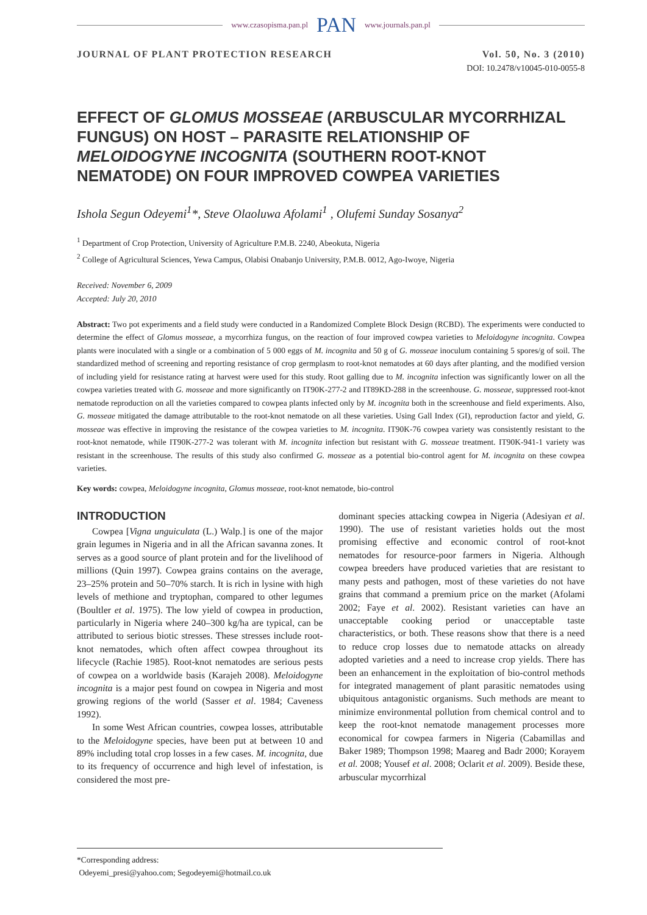www.czasopisma.pan.pl PAN www.journals.pan.pl
JOURNAL OF PLANT PROTECTION RESEARCH Vol. 50, No. 3 (2010)
DOI: 10.2478/v10045-010-0055-8
EFFECT OF GLOMUS MOSSEAE (ARBUSCULAR MYCORRHIZAL FUNGUS) ON HOST – PARASITE RELATIONSHIP OF MELOIDOGYNE INCOGNITA (SOUTHERN ROOT-KNOT NEMATODE) ON FOUR IMPROVED COWPEA VARIETIES
Ishola Segun Odeyemi<sup>1</sup>*, Steve Olaoluwa Afolami<sup>1</sup> , Olufemi Sunday Sosanya<sup>2</sup>
<sup>1</sup> Department of Crop Protection, University of Agriculture P.M.B. 2240, Abeokuta, Nigeria
<sup>2</sup> College of Agricultural Sciences, Yewa Campus, Olabisi Onabanjo University, P.M.B. 0012, Ago-Iwoye, Nigeria
Received: November 6, 2009
Accepted: July 20, 2010
Abstract: Two pot experiments and a field study were conducted in a Randomized Complete Block Design (RCBD). The experiments were conducted to determine the effect of Glomus mosseae, a mycorrhiza fungus, on the reaction of four improved cowpea varieties to Meloidogyne incognita. Cowpea plants were inoculated with a single or a combination of 5 000 eggs of M. incognita and 50 g of G. mosseae inoculum containing 5 spores/g of soil. The standardized method of screening and reporting resistance of crop germplasm to root-knot nematodes at 60 days after planting, and the modified version of including yield for resistance rating at harvest were used for this study. Root galling due to M. incognita infection was significantly lower on all the cowpea varieties treated with G. mosseae and more significantly on IT90K-277-2 and IT89KD-288 in the screenhouse. G. mosseae, suppressed root-knot nematode reproduction on all the varieties compared to cowpea plants infected only by M. incognita both in the screenhouse and field experiments. Also, G. mosseae mitigated the damage attributable to the root-knot nematode on all these varieties. Using Gall Index (GI), reproduction factor and yield, G. mosseae was effective in improving the resistance of the cowpea varieties to M. incognita. IT90K-76 cowpea variety was consistently resistant to the root-knot nematode, while IT90K-277-2 was tolerant with M. incognita infection but resistant with G. mosseae treatment. IT90K-941-1 variety was resistant in the screenhouse. The results of this study also confirmed G. mosseae as a potential bio-control agent for M. incognita on these cowpea varieties.
Key words: cowpea, Meloidogyne incognita, Glomus mosseae, root-knot nematode, bio-control
INTRODUCTION
Cowpea [Vigna unguiculata (L.) Walp.] is one of the major grain legumes in Nigeria and in all the African savanna zones. It serves as a good source of plant protein and for the livelihood of millions (Quin 1997). Cowpea grains contains on the average, 23–25% protein and 50–70% starch. It is rich in lysine with high levels of methione and tryptophan, compared to other legumes (Boultler et al. 1975). The low yield of cowpea in production, particularly in Nigeria where 240–300 kg/ha are typical, can be attributed to serious biotic stresses. These stresses include root-knot nematodes, which often affect cowpea throughout its lifecycle (Rachie 1985). Root-knot nematodes are serious pests of cowpea on a worldwide basis (Karajeh 2008). Meloidogyne incognita is a major pest found on cowpea in Nigeria and most growing regions of the world (Sasser et al. 1984; Caveness 1992).
In some West African countries, cowpea losses, attributable to the Meloidogyne species, have been put at between 10 and 89% including total crop losses in a few cases. M. incognita, due to its frequency of occurrence and high level of infestation, is considered the most pre-
dominant species attacking cowpea in Nigeria (Adesiyan et al. 1990). The use of resistant varieties holds out the most promising effective and economic control of root-knot nematodes for resource-poor farmers in Nigeria. Although cowpea breeders have produced varieties that are resistant to many pests and pathogen, most of these varieties do not have grains that command a premium price on the market (Afolami 2002; Faye et al. 2002). Resistant varieties can have an unacceptable cooking period or unacceptable taste characteristics, or both. These reasons show that there is a need to reduce crop losses due to nematode attacks on already adopted varieties and a need to increase crop yields. There has been an enhancement in the exploitation of bio-control methods for integrated management of plant parasitic nematodes using ubiquitous antagonistic organisms. Such methods are meant to minimize environmental pollution from chemical control and to keep the root-knot nematode management processes more economical for cowpea farmers in Nigeria (Cabamillas and Baker 1989; Thompson 1998; Maareg and Badr 2000; Korayem et al. 2008; Yousef et al. 2008; Oclarit et al. 2009). Beside these, arbuscular mycorrhizal
*Corresponding address:
Odeyemi_presi@yahoo.com; Segodeyemi@hotmail.co.uk